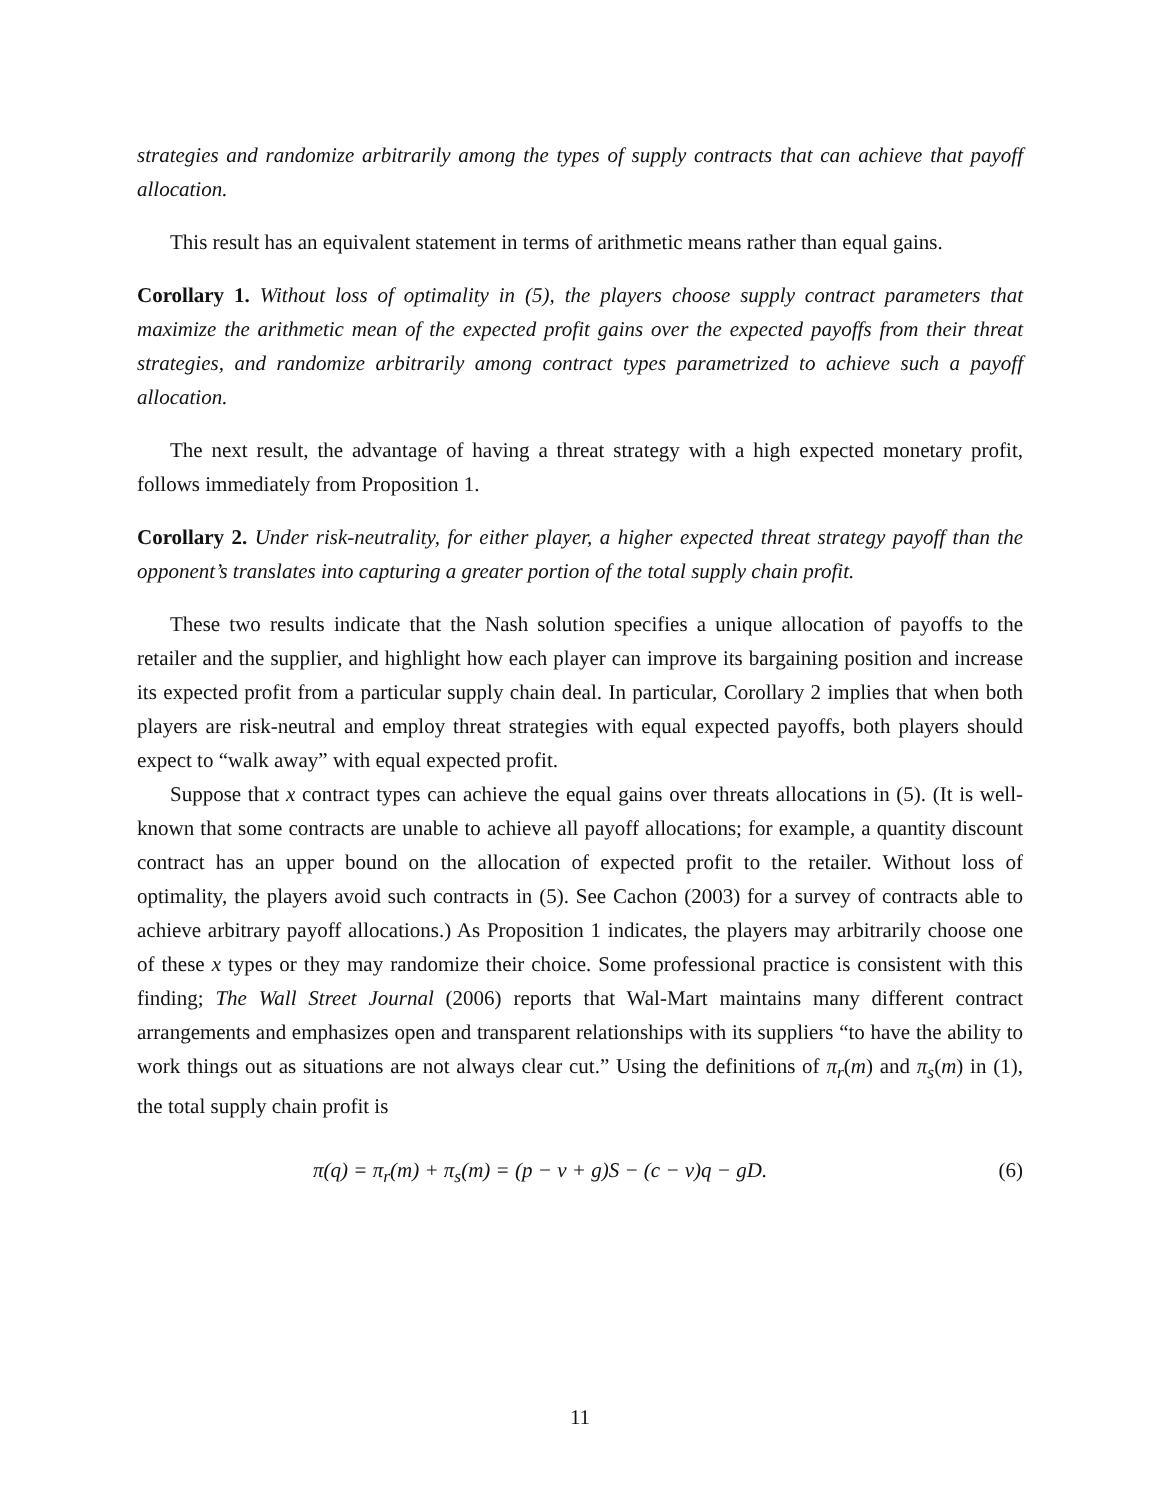strategies and randomize arbitrarily among the types of supply contracts that can achieve that payoff allocation.
This result has an equivalent statement in terms of arithmetic means rather than equal gains.
Corollary 1. Without loss of optimality in (5), the players choose supply contract parameters that maximize the arithmetic mean of the expected profit gains over the expected payoffs from their threat strategies, and randomize arbitrarily among contract types parametrized to achieve such a payoff allocation.
The next result, the advantage of having a threat strategy with a high expected monetary profit, follows immediately from Proposition 1.
Corollary 2. Under risk-neutrality, for either player, a higher expected threat strategy payoff than the opponent’s translates into capturing a greater portion of the total supply chain profit.
These two results indicate that the Nash solution specifies a unique allocation of payoffs to the retailer and the supplier, and highlight how each player can improve its bargaining position and increase its expected profit from a particular supply chain deal. In particular, Corollary 2 implies that when both players are risk-neutral and employ threat strategies with equal expected payoffs, both players should expect to “walk away” with equal expected profit.
Suppose that x contract types can achieve the equal gains over threats allocations in (5). (It is well-known that some contracts are unable to achieve all payoff allocations; for example, a quantity discount contract has an upper bound on the allocation of expected profit to the retailer. Without loss of optimality, the players avoid such contracts in (5). See Cachon (2003) for a survey of contracts able to achieve arbitrary payoff allocations.) As Proposition 1 indicates, the players may arbitrarily choose one of these x types or they may randomize their choice. Some professional practice is consistent with this finding; The Wall Street Journal (2006) reports that Wal-Mart maintains many different contract arrangements and emphasizes open and transparent relationships with its suppliers “to have the ability to work things out as situations are not always clear cut.” Using the definitions of π<sub>r</sub>(m) and π<sub>s</sub>(m) in (1), the total supply chain profit is
π(q) = π<sub>r</sub>(m) + π<sub>s</sub>(m) = (p − v + g)S − (c − v)q − gD. (6)
11